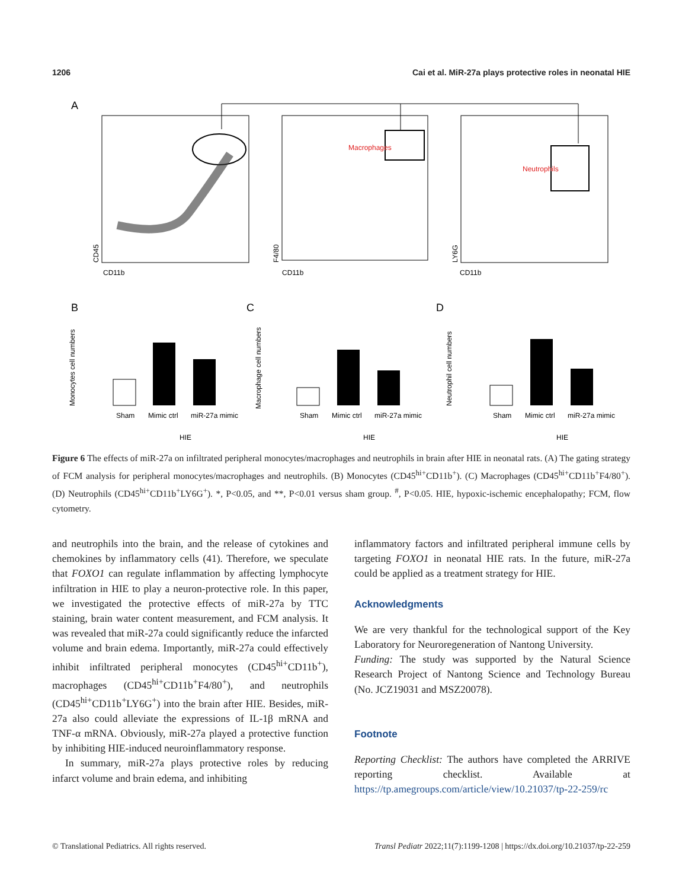1206 Cai et al. MiR-27a plays protective roles in neonatal HIE
A
Macrophages
Neutrophils
CD11b
CD11b
CD11b
CD45
F4/80
LY6G
B
C
D
Sham
Mimic ctrl
miR-27a mimic
HIE
Monocytes cell numbers
Sham
Mimic ctrl
miR-27a mimic
HIE
Macrophage cell numbers
Sham
Mimic ctrl
miR-27a mimic
HIE
Neutrophil cell numbers
Figure 6 The effects of miR-27a on infiltrated peripheral monocytes/macrophages and neutrophils in brain after HIE in neonatal rats. (A) The gating strategy of FCM analysis for peripheral monocytes/macrophages and neutrophils. (B) Monocytes (CD45<sup>hi+</sup>CD11b<sup>+</sup>). (C) Macrophages (CD45<sup>hi+</sup>CD11b<sup>+</sup>F4/80<sup>+</sup>). (D) Neutrophils (CD45<sup>hi+</sup>CD11b<sup>+</sup>LY6G<sup>+</sup>). *, P<0.05, and **, P<0.01 versus sham group. <sup>#</sup>, P<0.05. HIE, hypoxic-ischemic encephalopathy; FCM, flow cytometry.
and neutrophils into the brain, and the release of cytokines and chemokines by inflammatory cells (41). Therefore, we speculate that FOXO1 can regulate inflammation by affecting lymphocyte infiltration in HIE to play a neuron-protective role. In this paper, we investigated the protective effects of miR-27a by TTC staining, brain water content measurement, and FCM analysis. It was revealed that miR-27a could significantly reduce the infarcted volume and brain edema. Importantly, miR-27a could effectively inhibit infiltrated peripheral monocytes (CD45<sup>hi+</sup>CD11b<sup>+</sup>), macrophages (CD45<sup>hi+</sup>CD11b<sup>+</sup>F4/80<sup>+</sup>), and neutrophils (CD45<sup>hi+</sup>CD11b<sup>+</sup>LY6G<sup>+</sup>) into the brain after HIE. Besides, miR-27a also could alleviate the expressions of IL-1β mRNA and TNF-α mRNA. Obviously, miR-27a played a protective function by inhibiting HIE-induced neuroinflammatory response.
In summary, miR-27a plays protective roles by reducing infarct volume and brain edema, and inhibiting
inflammatory factors and infiltrated peripheral immune cells by targeting FOXO1 in neonatal HIE rats. In the future, miR-27a could be applied as a treatment strategy for HIE.
Acknowledgments
We are very thankful for the technological support of the Key Laboratory for Neuroregeneration of Nantong University.
Funding: The study was supported by the Natural Science Research Project of Nantong Science and Technology Bureau (No. JCZ19031 and MSZ20078).
Footnote
Reporting Checklist: The authors have completed the ARRIVE reporting checklist. Available at https://tp.amegroups.com/article/view/10.21037/tp-22-259/rc
© Translational Pediatrics. All rights reserved. Transl Pediatr 2022;11(7):1199-1208 | https://dx.doi.org/10.21037/tp-22-259